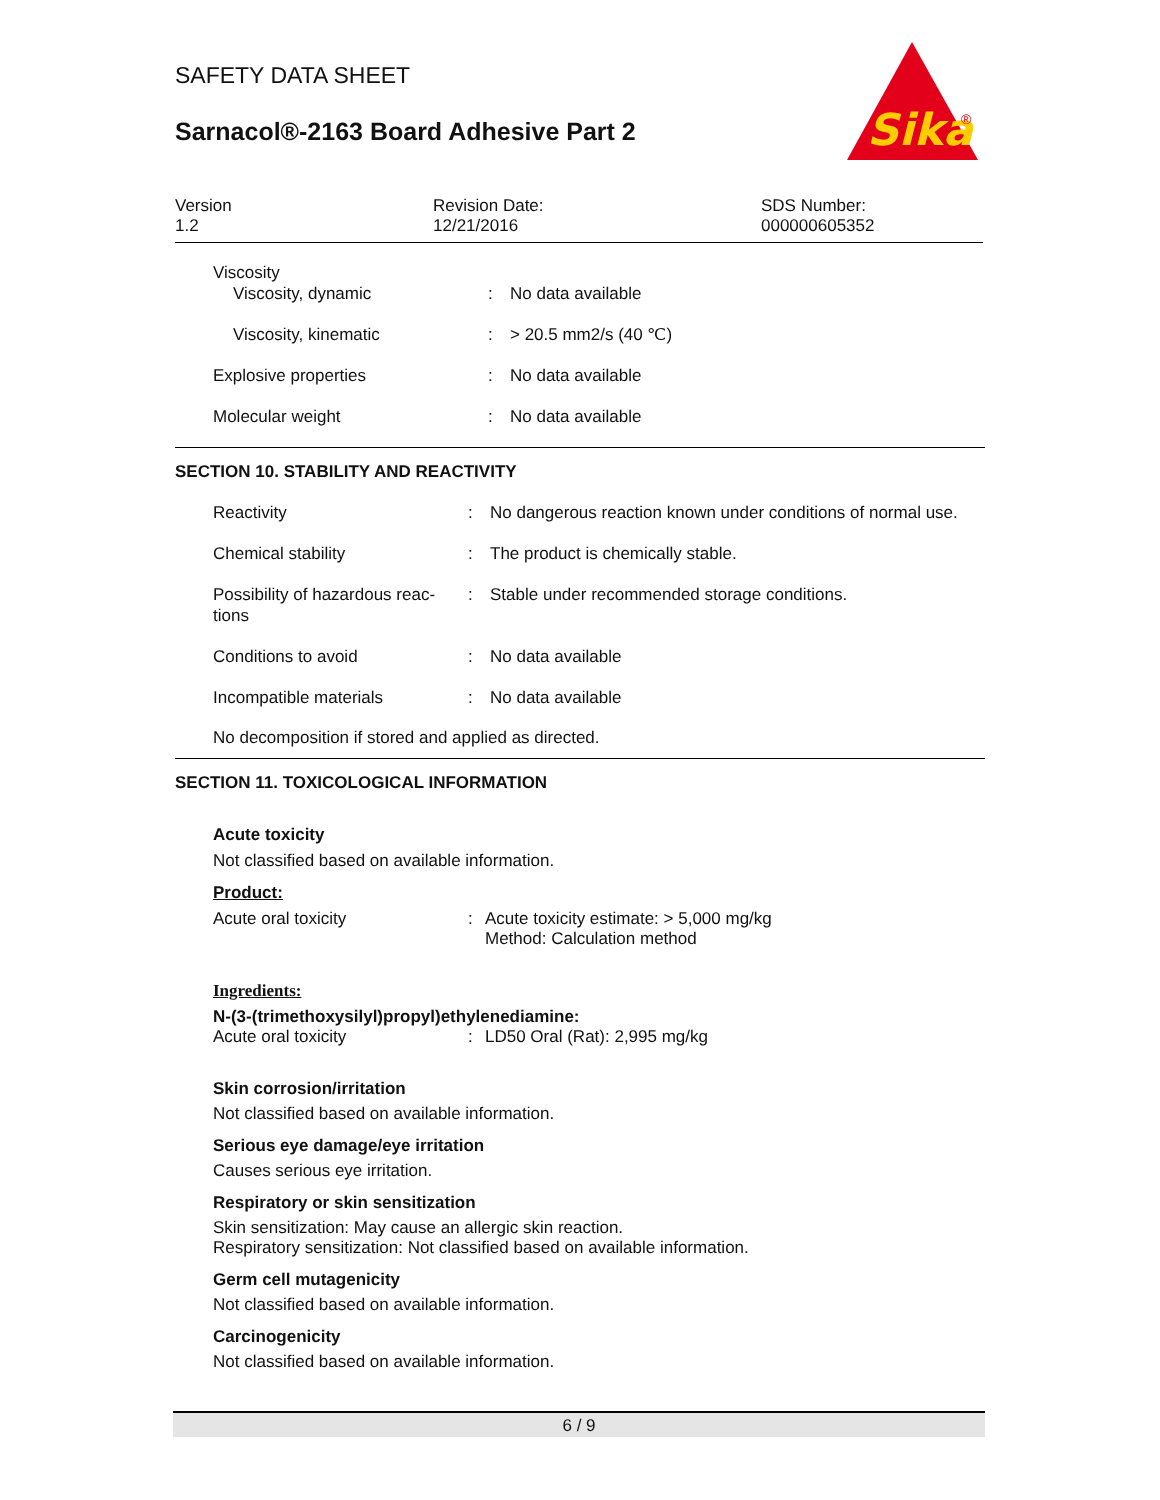SAFETY DATA SHEET
Sarnacol®-2163 Board Adhesive Part 2
Sika
®
Version
1.2
Revision Date:
12/21/2016
SDS Number:
000000605352
| Viscosity | | |
| Viscosity, dynamic | : | No data available |
| Viscosity, kinematic | : | > 20.5 mm2/s (40 ℃) |
| Explosive properties | : | No data available |
| Molecular weight | : | No data available |
SECTION 10. STABILITY AND REACTIVITY
| Reactivity | : | No dangerous reaction known under conditions of normal use. |
| Chemical stability | : | The product is chemically stable. |
| Possibility of hazardous reac- tions | : | Stable under recommended storage conditions. |
| Conditions to avoid | : | No data available |
| Incompatible materials | : | No data available |
No decomposition if stored and applied as directed.
SECTION 11. TOXICOLOGICAL INFORMATION
Acute toxicity
Not classified based on available information.
Product:
Acute oral toxicity : Acute toxicity estimate: > 5,000 mg/kg
Method: Calculation method
Ingredients:
N-(3-(trimethoxysilyl)propyl)ethylenediamine:
Acute oral toxicity : LD50 Oral (Rat): 2,995 mg/kg
Skin corrosion/irritation
Not classified based on available information.
Serious eye damage/eye irritation
Causes serious eye irritation.
Respiratory or skin sensitization
Skin sensitization: May cause an allergic skin reaction.
Respiratory sensitization: Not classified based on available information.
Germ cell mutagenicity
Not classified based on available information.
Carcinogenicity
Not classified based on available information.
6 / 9